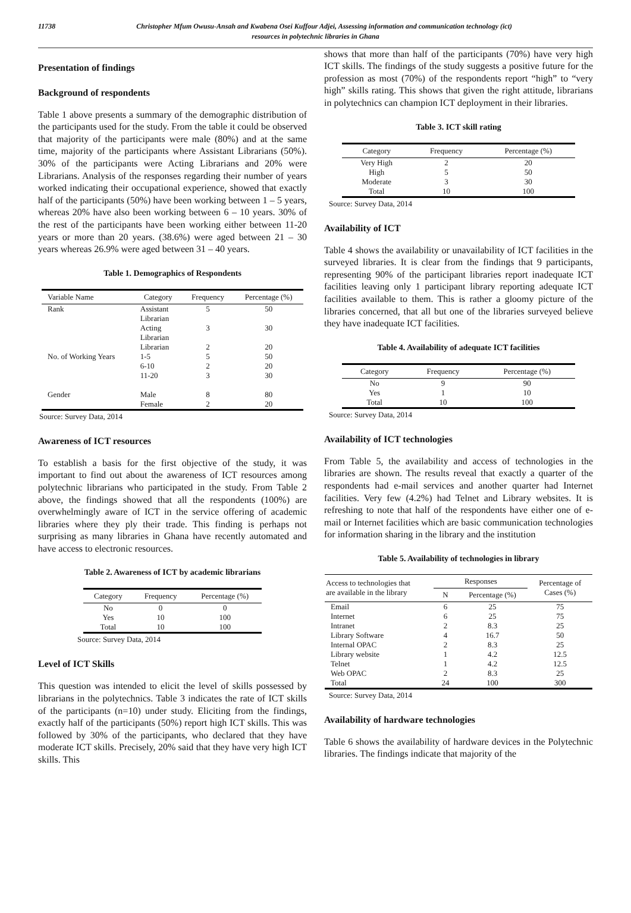11738 Christopher Mfum Owusu-Ansah and Kwabena Osei Kuffour Adjei, Assessing information and communication technology (ict)
resources in polytechnic libraries in Ghana
Presentation of findings
Background of respondents
Table 1 above presents a summary of the demographic distribution of the participants used for the study. From the table it could be observed that majority of the participants were male (80%) and at the same time, majority of the participants where Assistant Librarians (50%). 30% of the participants were Acting Librarians and 20% were Librarians. Analysis of the responses regarding their number of years worked indicating their occupational experience, showed that exactly half of the participants (50%) have been working between 1 – 5 years, whereas 20% have also been working between 6 – 10 years. 30% of the rest of the participants have been working either between 11-20 years or more than 20 years. (38.6%) were aged between 21 – 30 years whereas 26.9% were aged between 31 – 40 years.
Table 1. Demographics of Respondents
| Variable Name | Category | Frequency | Percentage (%) |
| --- | --- | --- | --- |
| Rank | Assistant Librarian | 5 | 50 |
| | Acting Librarian | 3 | 30 |
| | Librarian | 2 | 20 |
| No. of Working Years | 1-5 | 5 | 50 |
| | 6-10 | 2 | 20 |
| | 11-20 | 3 | 30 |
| Gender | Male | 8 | 80 |
| | Female | 2 | 20 |
Source: Survey Data, 2014
Awareness of ICT resources
To establish a basis for the first objective of the study, it was important to find out about the awareness of ICT resources among polytechnic librarians who participated in the study. From Table 2 above, the findings showed that all the respondents (100%) are overwhelmingly aware of ICT in the service offering of academic libraries where they ply their trade. This finding is perhaps not surprising as many libraries in Ghana have recently automated and have access to electronic resources.
Table 2. Awareness of ICT by academic librarians
| Category | Frequency | Percentage (%) |
| --- | --- | --- |
| No | 0 | 0 |
| Yes | 10 | 100 |
| Total | 10 | 100 |
Source: Survey Data, 2014
Level of ICT Skills
This question was intended to elicit the level of skills possessed by librarians in the polytechnics. Table 3 indicates the rate of ICT skills of the participants (n=10) under study. Eliciting from the findings, exactly half of the participants (50%) report high ICT skills. This was followed by 30% of the participants, who declared that they have moderate ICT skills. Precisely, 20% said that they have very high ICT skills. This
shows that more than half of the participants (70%) have very high ICT skills. The findings of the study suggests a positive future for the profession as most (70%) of the respondents report “high” to “very high” skills rating. This shows that given the right attitude, librarians in polytechnics can champion ICT deployment in their libraries.
Table 3. ICT skill rating
| Category | Frequency | Percentage (%) |
| --- | --- | --- |
| Very High | 2 | 20 |
| High | 5 | 50 |
| Moderate | 3 | 30 |
| Total | 10 | 100 |
Source: Survey Data, 2014
Availability of ICT
Table 4 shows the availability or unavailability of ICT facilities in the surveyed libraries. It is clear from the findings that 9 participants, representing 90% of the participant libraries report inadequate ICT facilities leaving only 1 participant library reporting adequate ICT facilities available to them. This is rather a gloomy picture of the libraries concerned, that all but one of the libraries surveyed believe they have inadequate ICT facilities.
Table 4. Availability of adequate ICT facilities
| Category | Frequency | Percentage (%) |
| --- | --- | --- |
| No | 9 | 90 |
| Yes | 1 | 10 |
| Total | 10 | 100 |
Source: Survey Data, 2014
Availability of ICT technologies
From Table 5, the availability and access of technologies in the libraries are shown. The results reveal that exactly a quarter of the respondents had e-mail services and another quarter had Internet facilities. Very few (4.2%) had Telnet and Library websites. It is refreshing to note that half of the respondents have either one of e-mail or Internet facilities which are basic communication technologies for information sharing in the library and the institution
Table 5. Availability of technologies in library
| Access to technologies that are available in the library | Responses | | Percentage of Cases (%) |
| --- | --- | --- | --- |
| | N | Percentage (%) | |
| Email | 6 | 25 | 75 |
| Internet | 6 | 25 | 75 |
| Intranet | 2 | 8.3 | 25 |
| Library Software | 4 | 16.7 | 50 |
| Internal OPAC | 2 | 8.3 | 25 |
| Library website | 1 | 4.2 | 12.5 |
| Telnet | 1 | 4.2 | 12.5 |
| Web OPAC | 2 | 8.3 | 25 |
| Total | 24 | 100 | 300 |
Source: Survey Data, 2014
Availability of hardware technologies
Table 6 shows the availability of hardware devices in the Polytechnic libraries. The findings indicate that majority of the